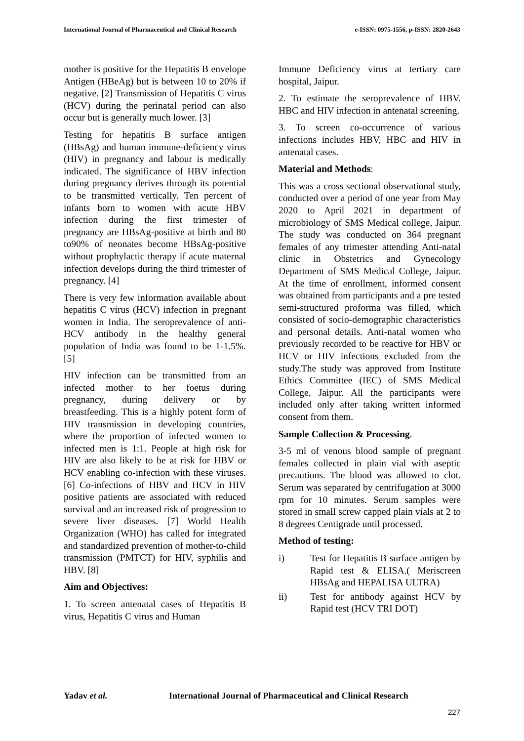International Journal of Pharmaceutical and Clinical Research e-ISSN: 0975-1556, p-ISSN: 2820-2643
mother is positive for the Hepatitis B envelope Antigen (HBeAg) but is between 10 to 20% if negative. [2] Transmission of Hepatitis C virus (HCV) during the perinatal period can also occur but is generally much lower. [3]
Testing for hepatitis B surface antigen (HBsAg) and human immune-deficiency virus (HIV) in pregnancy and labour is medically indicated. The significance of HBV infection during pregnancy derives through its potential to be transmitted vertically. Ten percent of infants born to women with acute HBV infection during the first trimester of pregnancy are HBsAg-positive at birth and 80 to90% of neonates become HBsAg-positive without prophylactic therapy if acute maternal infection develops during the third trimester of pregnancy. [4]
There is very few information available about hepatitis C virus (HCV) infection in pregnant women in India. The seroprevalence of anti-HCV antibody in the healthy general population of India was found to be 1-1.5%. [5]
HIV infection can be transmitted from an infected mother to her foetus during pregnancy, during delivery or by breastfeeding. This is a highly potent form of HIV transmission in developing countries, where the proportion of infected women to infected men is 1:1. People at high risk for HIV are also likely to be at risk for HBV or HCV enabling co-infection with these viruses. [6] Co-infections of HBV and HCV in HIV positive patients are associated with reduced survival and an increased risk of progression to severe liver diseases. [7] World Health Organization (WHO) has called for integrated and standardized prevention of mother-to-child transmission (PMTCT) for HIV, syphilis and HBV. [8]
Aim and Objectives:
1. To screen antenatal cases of Hepatitis B virus, Hepatitis C virus and Human
Immune Deficiency virus at tertiary care hospital, Jaipur.
2. To estimate the seroprevalence of HBV. HBC and HIV infection in antenatal screening.
3. To screen co-occurrence of various infections includes HBV, HBC and HIV in antenatal cases.
Material and Methods:
This was a cross sectional observational study, conducted over a period of one year from May 2020 to April 2021 in department of microbiology of SMS Medical college, Jaipur. The study was conducted on 364 pregnant females of any trimester attending Anti-natal clinic in Obstetrics and Gynecology Department of SMS Medical College, Jaipur. At the time of enrollment, informed consent was obtained from participants and a pre tested semi-structured proforma was filled, which consisted of socio-demographic characteristics and personal details. Anti-natal women who previously recorded to be reactive for HBV or HCV or HIV infections excluded from the study.The study was approved from Institute Ethics Committee (IEC) of SMS Medical College, Jaipur. All the participants were included only after taking written informed consent from them.
Sample Collection & Processing.
3-5 ml of venous blood sample of pregnant females collected in plain vial with aseptic precautions. The blood was allowed to clot. Serum was separated by centrifugation at 3000 rpm for 10 minutes. Serum samples were stored in small screw capped plain vials at 2 to 8 degrees Centigrade until processed.
Method of testing:
i) Test for Hepatitis B surface antigen by Rapid test & ELISA.( Meriscreen HBsAg and HEPALISA ULTRA)
ii) Test for antibody against HCV by Rapid test (HCV TRI DOT)
Yadav et al. International Journal of Pharmaceutical and Clinical Research
227